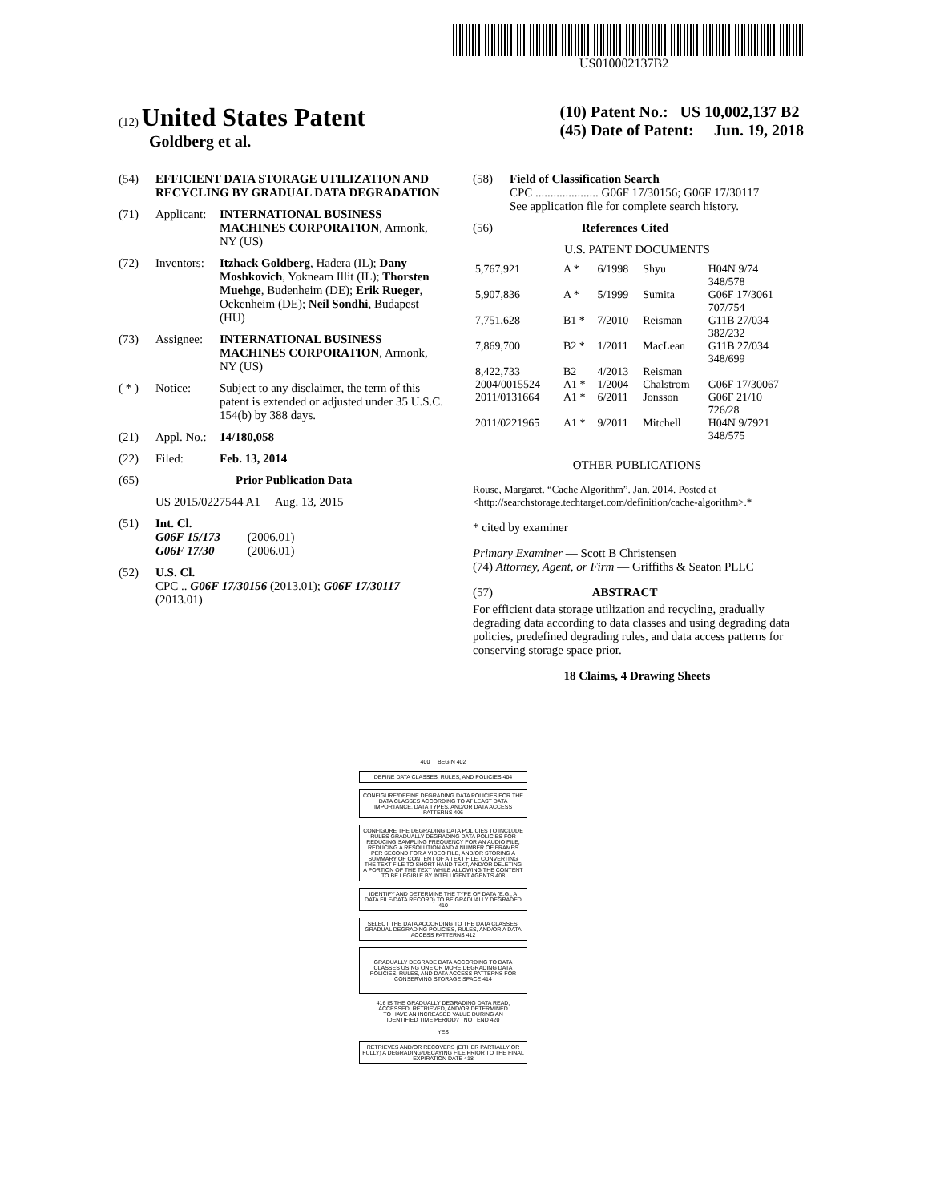US010002137B2
(12) United States Patent
Goldberg et al.
(10) Patent No.: US 10,002,137 B2
(45) Date of Patent: Jun. 19, 2018
(54) EFFICIENT DATA STORAGE UTILIZATION AND RECYCLING BY GRADUAL DATA DEGRADATION
(71) Applicant: INTERNATIONAL BUSINESS MACHINES CORPORATION, Armonk, NY (US)
(72) Inventors: Itzhack Goldberg, Hadera (IL); Dany Moshkovich, Yokneam Illit (IL); Thorsten Muehge, Budenheim (DE); Erik Rueger, Ockenheim (DE); Neil Sondhi, Budapest (HU)
(73) Assignee: INTERNATIONAL BUSINESS MACHINES CORPORATION, Armonk, NY (US)
( * ) Notice: Subject to any disclaimer, the term of this patent is extended or adjusted under 35 U.S.C. 154(b) by 388 days.
(21) Appl. No.: 14/180,058
(22) Filed: Feb. 13, 2014
(65) Prior Publication Data
US 2015/0227544 A1 Aug. 13, 2015
(51) Int. Cl.
G06F 15/173 (2006.01)
G06F 17/30 (2006.01)
(52) U.S. Cl.
CPC .. G06F 17/30156 (2013.01); G06F 17/30117 (2013.01)
(58) Field of Classification Search
CPC ..................... G06F 17/30156; G06F 17/30117
See application file for complete search history.
(56) References Cited
U.S. PATENT DOCUMENTS
| 5,767,921 | A * | 6/1998 | Shyu | H04N 9/74 348/578 |
| 5,907,836 | A * | 5/1999 | Sumita | G06F 17/3061 707/754 |
| 7,751,628 | B1 * | 7/2010 | Reisman | G11B 27/034 382/232 |
| 7,869,700 | B2 * | 1/2011 | MacLean | G11B 27/034 348/699 |
| 8,422,733 | B2 | 4/2013 | Reisman | |
| 2004/0015524 | A1 * | 1/2004 | Chalstrom | G06F 17/30067 |
| 2011/0131664 | A1 * | 6/2011 | Jonsson | G06F 21/10 726/28 |
| 2011/0221965 | A1 * | 9/2011 | Mitchell | H04N 9/7921 348/575 |
OTHER PUBLICATIONS
Rouse, Margaret. “Cache Algorithm”. Jan. 2014. Posted at <http://searchstorage.techtarget.com/definition/cache-algorithm>.*
* cited by examiner
Primary Examiner — Scott B Christensen
(74) Attorney, Agent, or Firm — Griffiths & Seaton PLLC
(57) ABSTRACT
For efficient data storage utilization and recycling, gradually degrading data according to data classes and using degrading data policies, predefined degrading rules, and data access patterns for conserving storage space prior.
18 Claims, 4 Drawing Sheets
400 BEGIN 402
DEFINE DATA CLASSES, RULES, AND POLICIES 404
CONFIGURE/DEFINE DEGRADING DATA POLICIES FOR THE DATA CLASSES ACCORDING TO AT LEAST DATA IMPORTANCE, DATA TYPES, AND/OR DATA ACCESS PATTERNS 406
CONFIGURE THE DEGRADING DATA POLICIES TO INCLUDE RULES GRADUALLY DEGRADING DATA POLICIES FOR REDUCING SAMPLING FREQUENCY FOR AN AUDIO FILE, REDUCING A RESOLUTION AND A NUMBER OF FRAMES PER SECOND FOR A VIDEO FILE, AND/OR STORING A SUMMARY OF CONTENT OF A TEXT FILE, CONVERTING THE TEXT FILE TO SHORT HAND TEXT, AND/OR DELETING A PORTION OF THE TEXT WHILE ALLOWING THE CONTENT TO BE LEGIBLE BY INTELLIGENT AGENTS 408
IDENTIFY AND DETERMINE THE TYPE OF DATA (E.G., A DATA FILE/DATA RECORD) TO BE GRADUALLY DEGRADED 410
SELECT THE DATA ACCORDING TO THE DATA CLASSES, GRADUAL DEGRADING POLICIES, RULES, AND/OR A DATA ACCESS PATTERNS 412
GRADUALLY DEGRADE DATA ACCORDING TO DATA CLASSES USING ONE OR MORE DEGRADING DATA POLICIES, RULES, AND DATA ACCESS PATTERNS FOR CONSERVING STORAGE SPACE 414
416 IS THE GRADUALLY DEGRADING DATA READ, ACCESSED, RETRIEVED, AND/OR DETERMINED TO HAVE AN INCREASED VALUE DURING AN IDENTIFIED TIME PERIOD? NO END 420
YES
RETRIEVES AND/OR RECOVERS (EITHER PARTIALLY OR FULLY) A DEGRADING/DECAYING FILE PRIOR TO THE FINAL EXPIRATION DATE 418